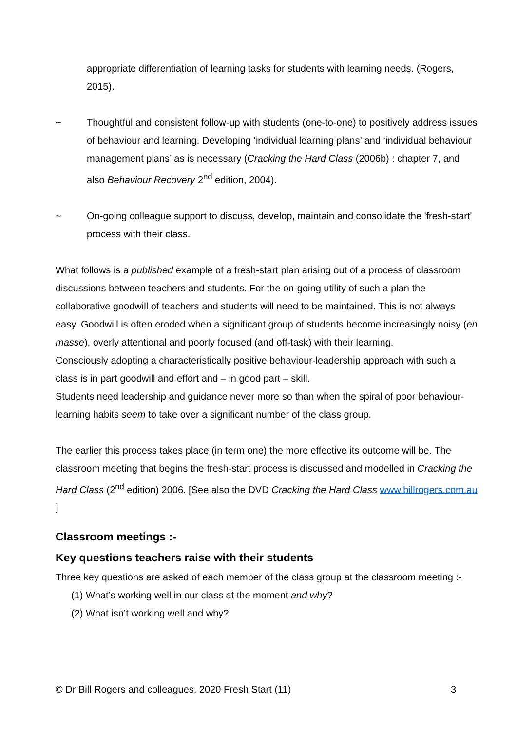appropriate differentiation of learning tasks for students with learning needs. (Rogers, 2015).
~ Thoughtful and consistent follow-up with students (one-to-one) to positively address issues of behaviour and learning. Developing ‘individual learning plans’ and ‘individual behaviour management plans’ as is necessary (Cracking the Hard Class (2006b) : chapter 7, and also Behaviour Recovery 2<sup>nd</sup> edition, 2004).
~ On-going colleague support to discuss, develop, maintain and consolidate the 'fresh-start' process with their class.
What follows is a published example of a fresh-start plan arising out of a process of classroom discussions between teachers and students. For the on-going utility of such a plan the collaborative goodwill of teachers and students will need to be maintained. This is not always easy. Goodwill is often eroded when a significant group of students become increasingly noisy (en masse), overly attentional and poorly focused (and off-task) with their learning.
Consciously adopting a characteristically positive behaviour-leadership approach with such a class is in part goodwill and effort and – in good part – skill.
Students need leadership and guidance never more so than when the spiral of poor behaviour-learning habits seem to take over a significant number of the class group.
The earlier this process takes place (in term one) the more effective its outcome will be. The classroom meeting that begins the fresh-start process is discussed and modelled in Cracking the Hard Class (2<sup>nd</sup> edition) 2006. [See also the DVD Cracking the Hard Class www.billrogers.com.au ]
Classroom meetings :-
Key questions teachers raise with their students
Three key questions are asked of each member of the class group at the classroom meeting :-
(1) What’s working well in our class at the moment and why?
(2) What isn’t working well and why?
© Dr Bill Rogers and colleagues, 2020 Fresh Start (11) 3